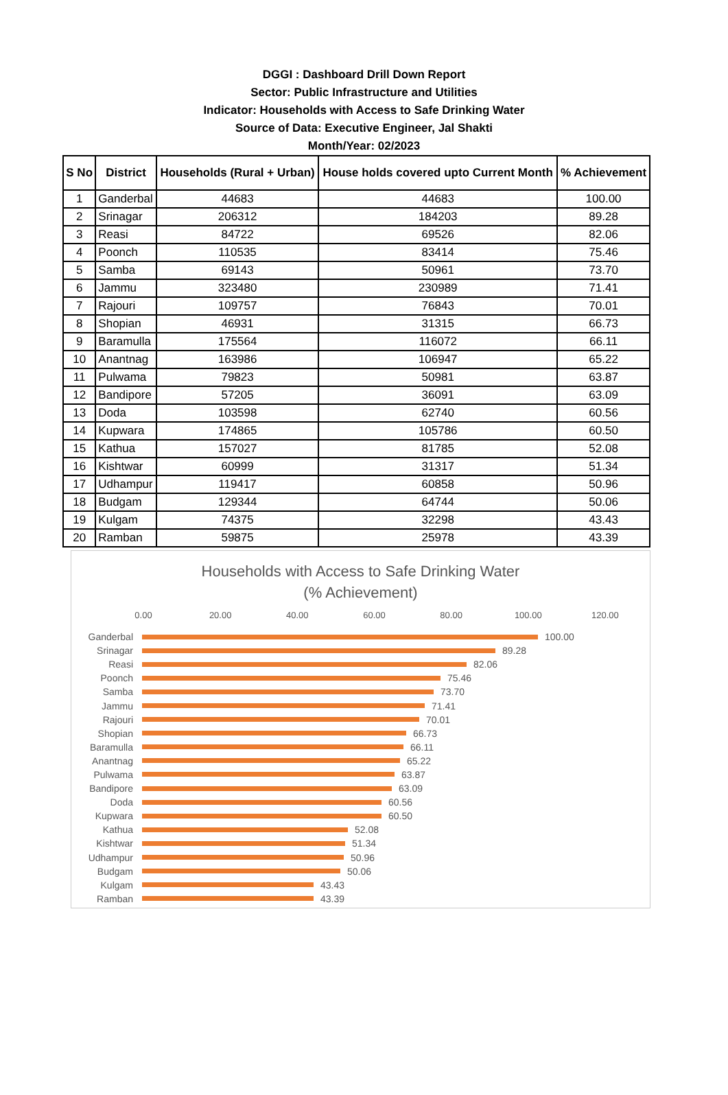DGGI : Dashboard Drill Down Report
Sector: Public Infrastructure and Utilities
Indicator: Households with Access to Safe Drinking Water
Source of Data: Executive Engineer, Jal Shakti
Month/Year: 02/2023
| S No | District | Households (Rural + Urban) | House holds covered upto Current Month | % Achievement |
| --- | --- | --- | --- | --- |
| 1 | Ganderbal | 44683 | 44683 | 100.00 |
| 2 | Srinagar | 206312 | 184203 | 89.28 |
| 3 | Reasi | 84722 | 69526 | 82.06 |
| 4 | Poonch | 110535 | 83414 | 75.46 |
| 5 | Samba | 69143 | 50961 | 73.70 |
| 6 | Jammu | 323480 | 230989 | 71.41 |
| 7 | Rajouri | 109757 | 76843 | 70.01 |
| 8 | Shopian | 46931 | 31315 | 66.73 |
| 9 | Baramulla | 175564 | 116072 | 66.11 |
| 10 | Anantnag | 163986 | 106947 | 65.22 |
| 11 | Pulwama | 79823 | 50981 | 63.87 |
| 12 | Bandipore | 57205 | 36091 | 63.09 |
| 13 | Doda | 103598 | 62740 | 60.56 |
| 14 | Kupwara | 174865 | 105786 | 60.50 |
| 15 | Kathua | 157027 | 81785 | 52.08 |
| 16 | Kishtwar | 60999 | 31317 | 51.34 |
| 17 | Udhampur | 119417 | 60858 | 50.96 |
| 18 | Budgam | 129344 | 64744 | 50.06 |
| 19 | Kulgam | 74375 | 32298 | 43.43 |
| 20 | Ramban | 59875 | 25978 | 43.39 |
Households with Access to Safe Drinking Water
(% Achievement)
0.00 20.00 40.00 60.00 80.00 100.00 120.00
Ganderbal 100.00
Srinagar 89.28
Reasi 82.06
Poonch 75.46
Samba 73.70
Jammu 71.41
Rajouri 70.01
Shopian 66.73
Baramulla 66.11
Anantnag 65.22
Pulwama 63.87
Bandipore 63.09
Doda 60.56
Kupwara 60.50
Kathua 52.08
Kishtwar 51.34
Udhampur 50.96
Budgam 50.06
Kulgam 43.43
Ramban 43.39